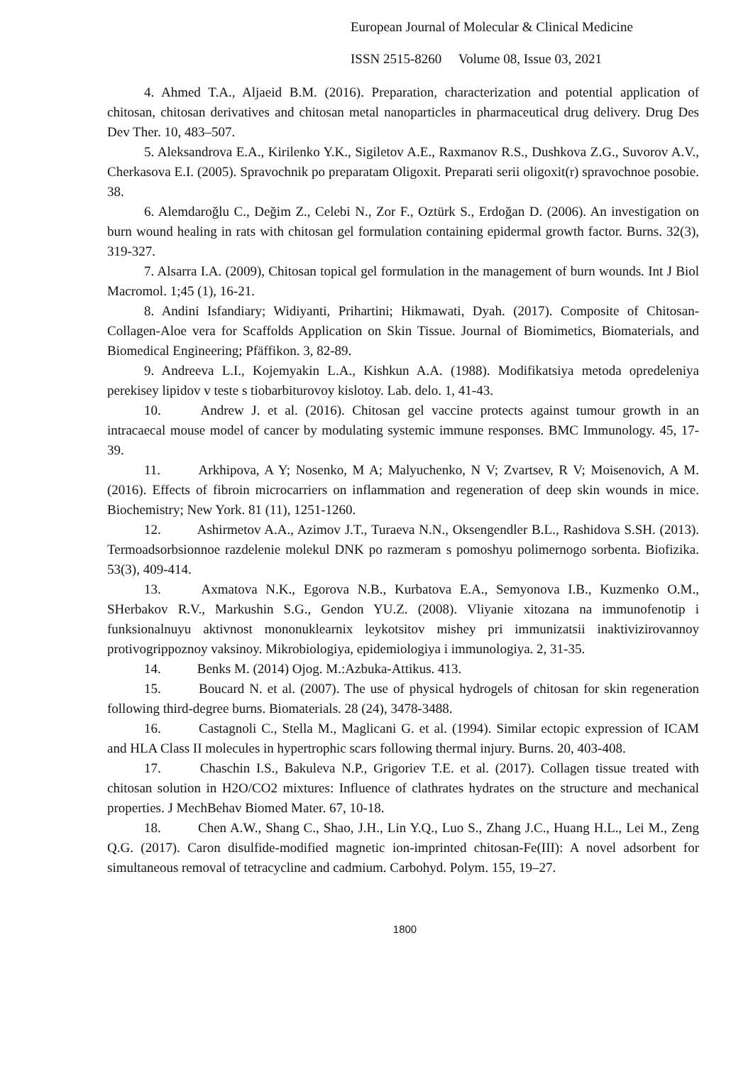European Journal of Molecular & Clinical Medicine
ISSN 2515-8260 Volume 08, Issue 03, 2021
4. Ahmed T.A., Aljaeid B.M. (2016). Preparation, characterization and potential application of chitosan, chitosan derivatives and chitosan metal nanoparticles in pharmaceutical drug delivery. Drug Des Dev Ther. 10, 483–507.
5. Aleksandrova E.A., Kirilenko Y.K., Sigiletov A.E., Raxmanov R.S., Dushkova Z.G., Suvorov A.V., Cherkasova E.I. (2005). Spravochnik po preparatam Oligoxit. Preparati serii oligoxit(r) spravochnoe posobie. 38.
6. Alemdaroğlu C., Değim Z., Celebi N., Zor F., Oztürk S., Erdoğan D. (2006). An investigation on burn wound healing in rats with chitosan gel formulation containing epidermal growth factor. Burns. 32(3), 319-327.
7. Alsarra I.A. (2009), Chitosan topical gel formulation in the management of burn wounds. Int J Biol Macromol. 1;45 (1), 16-21.
8. Andini Isfandiary; Widiyanti, Prihartini; Hikmawati, Dyah. (2017). Composite of Chitosan-Collagen-Aloe vera for Scaffolds Application on Skin Tissue. Journal of Biomimetics, Biomaterials, and Biomedical Engineering; Pfäffikon. 3, 82-89.
9. Andreeva L.I., Kojemyakin L.A., Kishkun A.A. (1988). Modifikatsiya metoda opredeleniya perekisey lipidov v teste s tiobarbiturovoy kislotoy. Lab. delo. 1, 41-43.
10. Andrew J. et al. (2016). Chitosan gel vaccine protects against tumour growth in an intracaecal mouse model of cancer by modulating systemic immune responses. BMC Immunology. 45, 17-39.
11. Arkhipova, A Y; Nosenko, M A; Malyuchenko, N V; Zvartsev, R V; Moisenovich, A M. (2016). Effects of fibroin microcarriers on inflammation and regeneration of deep skin wounds in mice. Biochemistry; New York. 81 (11), 1251-1260.
12. Ashirmetov A.A., Azimov J.T., Turaeva N.N., Oksengendler B.L., Rashidova S.SH. (2013). Termoadsorbsionnoe razdelenie molekul DNK po razmeram s pomoshyu polimernogo sorbenta. Biofizika. 53(3), 409-414.
13. Axmatova N.K., Egorova N.B., Kurbatova E.A., Semyonova I.B., Kuzmenko O.M., SHerbakov R.V., Markushin S.G., Gendon YU.Z. (2008). Vliyanie xitozana na immunofenotip i funksionalnuyu aktivnost mononuklearnix leykotsitov mishey pri immunizatsii inaktivizirovannoy protivogrippoznoy vaksinoy. Mikrobiologiya, epidemiologiya i immunologiya. 2, 31-35.
14. Benks M. (2014) Ojog. M.:Azbuka-Attikus. 413.
15. Boucard N. et al. (2007). The use of physical hydrogels of chitosan for skin regeneration following third-degree burns. Biomaterials. 28 (24), 3478-3488.
16. Castagnoli C., Stella M., Maglicani G. et al. (1994). Similar ectopic expression of ICAM and HLA Class II molecules in hypertrophic scars following thermal injury. Burns. 20, 403-408.
17. Chaschin I.S., Bakuleva N.P., Grigoriev T.E. et al. (2017). Collagen tissue treated with chitosan solution in H2O/CO2 mixtures: Influence of clathrates hydrates on the structure and mechanical properties. J MechBehav Biomed Mater. 67, 10-18.
18. Chen A.W., Shang C., Shao, J.H., Lin Y.Q., Luo S., Zhang J.C., Huang H.L., Lei M., Zeng Q.G. (2017). Caron disulfide-modified magnetic ion-imprinted chitosan-Fe(III): A novel adsorbent for simultaneous removal of tetracycline and cadmium. Carbohyd. Polym. 155, 19–27.
1800